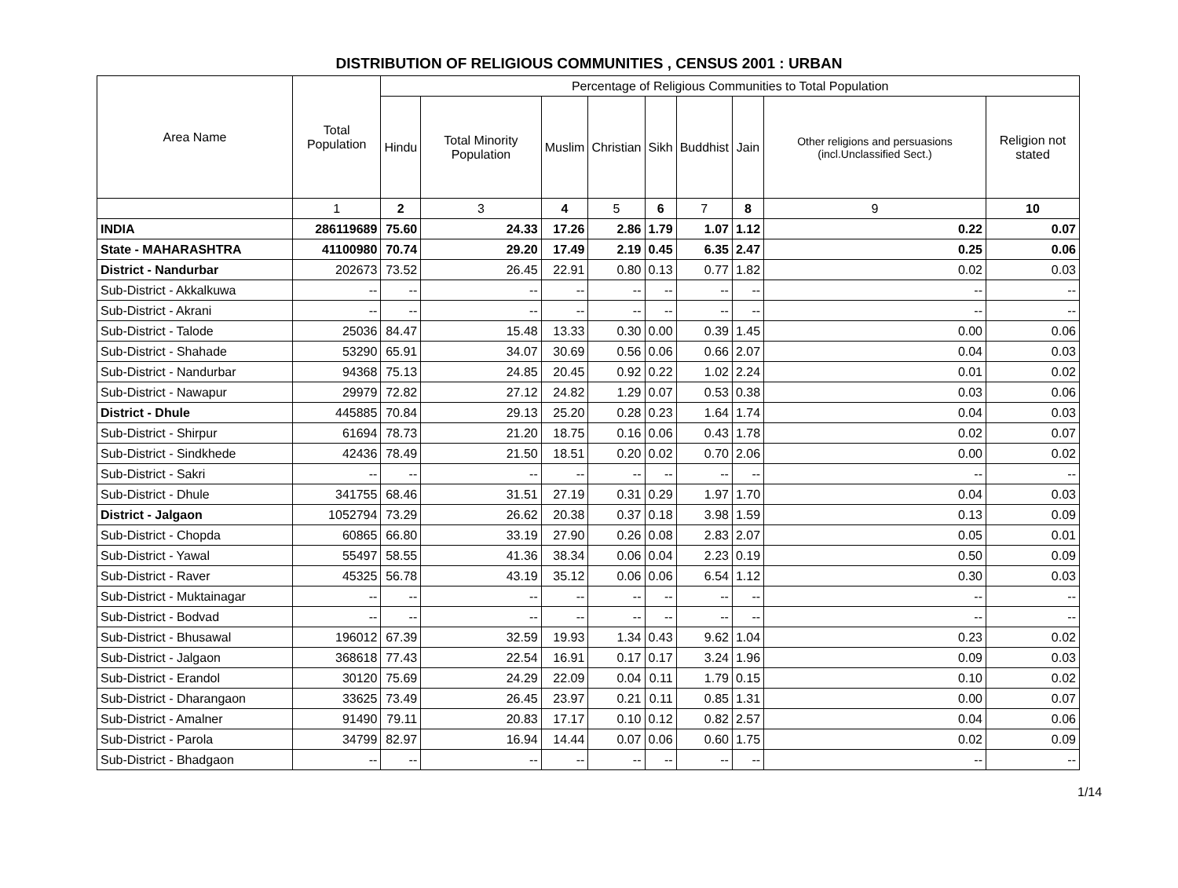DISTRIBUTION OF RELIGIOUS COMMUNITIES , CENSUS 2001 : URBAN
| Area Name | Total Population | Percentage of Religious Communities to Total Population | | | | | | | | |
| --- | --- | --- | --- | --- | --- | --- | --- | --- | --- | --- |
| | | Hindu | Total Minority Population | Muslim | Christian | Sikh | Buddhist | Jain | Other religions and persuasions (incl.Unclassified Sect.) | Religion not stated |
| | 1 | 2 | 3 | 4 | 5 | 6 | 7 | 8 | 9 | 10 |
| INDIA | 286119689 | 75.60 | 24.33 | 17.26 | 2.86 | 1.79 | 1.07 | 1.12 | 0.22 | 0.07 |
| State - MAHARASHTRA | 41100980 | 70.74 | 29.20 | 17.49 | 2.19 | 0.45 | 6.35 | 2.47 | 0.25 | 0.06 |
| District - Nandurbar | 202673 | 73.52 | 26.45 | 22.91 | 0.80 | 0.13 | 0.77 | 1.82 | 0.02 | 0.03 |
| Sub-District - Akkalkuwa | -- | -- | -- | -- | -- | -- | -- | -- | -- | -- |
| Sub-District - Akrani | -- | -- | -- | -- | -- | -- | -- | -- | -- | -- |
| Sub-District - Talode | 25036 | 84.47 | 15.48 | 13.33 | 0.30 | 0.00 | 0.39 | 1.45 | 0.00 | 0.06 |
| Sub-District - Shahade | 53290 | 65.91 | 34.07 | 30.69 | 0.56 | 0.06 | 0.66 | 2.07 | 0.04 | 0.03 |
| Sub-District - Nandurbar | 94368 | 75.13 | 24.85 | 20.45 | 0.92 | 0.22 | 1.02 | 2.24 | 0.01 | 0.02 |
| Sub-District - Nawapur | 29979 | 72.82 | 27.12 | 24.82 | 1.29 | 0.07 | 0.53 | 0.38 | 0.03 | 0.06 |
| District - Dhule | 445885 | 70.84 | 29.13 | 25.20 | 0.28 | 0.23 | 1.64 | 1.74 | 0.04 | 0.03 |
| Sub-District - Shirpur | 61694 | 78.73 | 21.20 | 18.75 | 0.16 | 0.06 | 0.43 | 1.78 | 0.02 | 0.07 |
| Sub-District - Sindkhede | 42436 | 78.49 | 21.50 | 18.51 | 0.20 | 0.02 | 0.70 | 2.06 | 0.00 | 0.02 |
| Sub-District - Sakri | -- | -- | -- | -- | -- | -- | -- | -- | -- | -- |
| Sub-District - Dhule | 341755 | 68.46 | 31.51 | 27.19 | 0.31 | 0.29 | 1.97 | 1.70 | 0.04 | 0.03 |
| District - Jalgaon | 1052794 | 73.29 | 26.62 | 20.38 | 0.37 | 0.18 | 3.98 | 1.59 | 0.13 | 0.09 |
| Sub-District - Chopda | 60865 | 66.80 | 33.19 | 27.90 | 0.26 | 0.08 | 2.83 | 2.07 | 0.05 | 0.01 |
| Sub-District - Yawal | 55497 | 58.55 | 41.36 | 38.34 | 0.06 | 0.04 | 2.23 | 0.19 | 0.50 | 0.09 |
| Sub-District - Raver | 45325 | 56.78 | 43.19 | 35.12 | 0.06 | 0.06 | 6.54 | 1.12 | 0.30 | 0.03 |
| Sub-District - Muktainagar | -- | -- | -- | -- | -- | -- | -- | -- | -- | -- |
| Sub-District - Bodvad | -- | -- | -- | -- | -- | -- | -- | -- | -- | -- |
| Sub-District - Bhusawal | 196012 | 67.39 | 32.59 | 19.93 | 1.34 | 0.43 | 9.62 | 1.04 | 0.23 | 0.02 |
| Sub-District - Jalgaon | 368618 | 77.43 | 22.54 | 16.91 | 0.17 | 0.17 | 3.24 | 1.96 | 0.09 | 0.03 |
| Sub-District - Erandol | 30120 | 75.69 | 24.29 | 22.09 | 0.04 | 0.11 | 1.79 | 0.15 | 0.10 | 0.02 |
| Sub-District - Dharangaon | 33625 | 73.49 | 26.45 | 23.97 | 0.21 | 0.11 | 0.85 | 1.31 | 0.00 | 0.07 |
| Sub-District - Amalner | 91490 | 79.11 | 20.83 | 17.17 | 0.10 | 0.12 | 0.82 | 2.57 | 0.04 | 0.06 |
| Sub-District - Parola | 34799 | 82.97 | 16.94 | 14.44 | 0.07 | 0.06 | 0.60 | 1.75 | 0.02 | 0.09 |
| Sub-District - Bhadgaon | -- | -- | -- | -- | -- | -- | -- | -- | -- | -- |
1/14